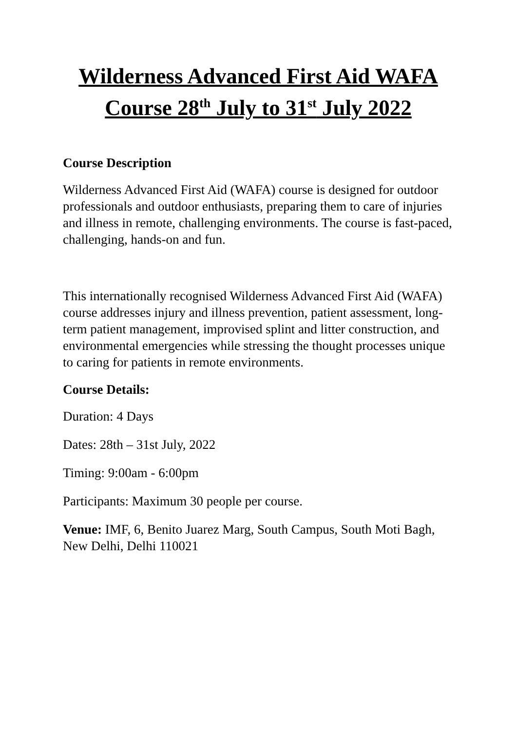Wilderness Advanced First Aid WAFA Course 28<sup>th</sup> July to 31<sup>st</sup> July 2022
Course Description
Wilderness Advanced First Aid (WAFA) course is designed for outdoor professionals and outdoor enthusiasts, preparing them to care of injuries and illness in remote, challenging environments. The course is fast-paced, challenging, hands-on and fun.
This internationally recognised Wilderness Advanced First Aid (WAFA) course addresses injury and illness prevention, patient assessment, long-term patient management, improvised splint and litter construction, and environmental emergencies while stressing the thought processes unique to caring for patients in remote environments.
Course Details:
Duration: 4 Days
Dates: 28th – 31st July, 2022
Timing: 9:00am - 6:00pm
Participants: Maximum 30 people per course.
Venue: IMF, 6, Benito Juarez Marg, South Campus, South Moti Bagh, New Delhi, Delhi 110021